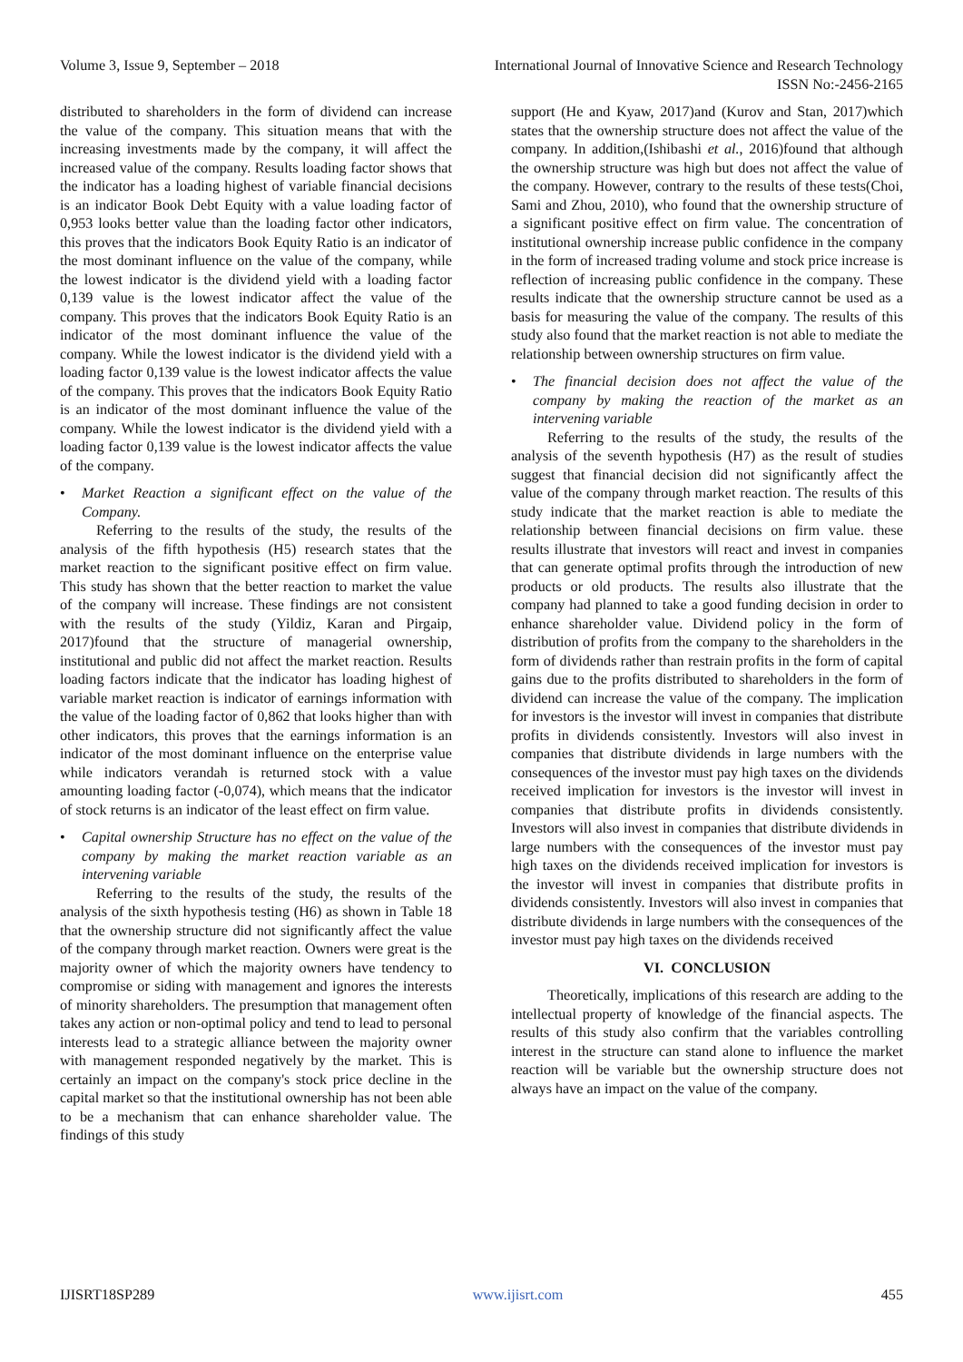Volume 3, Issue 9, September – 2018 International Journal of Innovative Science and Research Technology
ISSN No:-2456-2165
distributed to shareholders in the form of dividend can increase the value of the company. This situation means that with the increasing investments made by the company, it will affect the increased value of the company. Results loading factor shows that the indicator has a loading highest of variable financial decisions is an indicator Book Debt Equity with a value loading factor of 0,953 looks better value than the loading factor other indicators, this proves that the indicators Book Equity Ratio is an indicator of the most dominant influence on the value of the company, while the lowest indicator is the dividend yield with a loading factor 0,139 value is the lowest indicator affect the value of the company. This proves that the indicators Book Equity Ratio is an indicator of the most dominant influence the value of the company. While the lowest indicator is the dividend yield with a loading factor 0,139 value is the lowest indicator affects the value of the company. This proves that the indicators Book Equity Ratio is an indicator of the most dominant influence the value of the company. While the lowest indicator is the dividend yield with a loading factor 0,139 value is the lowest indicator affects the value of the company.
• Market Reaction a significant effect on the value of the Company.
Referring to the results of the study, the results of the analysis of the fifth hypothesis (H5) research states that the market reaction to the significant positive effect on firm value. This study has shown that the better reaction to market the value of the company will increase. These findings are not consistent with the results of the study (Yildiz, Karan and Pirgaip, 2017)found that the structure of managerial ownership, institutional and public did not affect the market reaction. Results loading factors indicate that the indicator has loading highest of variable market reaction is indicator of earnings information with the value of the loading factor of 0,862 that looks higher than with other indicators, this proves that the earnings information is an indicator of the most dominant influence on the enterprise value while indicators verandah is returned stock with a value amounting loading factor (-0,074), which means that the indicator of stock returns is an indicator of the least effect on firm value.
• Capital ownership Structure has no effect on the value of the company by making the market reaction variable as an intervening variable
Referring to the results of the study, the results of the analysis of the sixth hypothesis testing (H6) as shown in Table 18 that the ownership structure did not significantly affect the value of the company through market reaction. Owners were great is the majority owner of which the majority owners have tendency to compromise or siding with management and ignores the interests of minority shareholders. The presumption that management often takes any action or non-optimal policy and tend to lead to personal interests lead to a strategic alliance between the majority owner with management responded negatively by the market. This is certainly an impact on the company's stock price decline in the capital market so that the institutional ownership has not been able to be a mechanism that can enhance shareholder value. The findings of this study
support (He and Kyaw, 2017)and (Kurov and Stan, 2017)which states that the ownership structure does not affect the value of the company. In addition,(Ishibashi et al., 2016)found that although the ownership structure was high but does not affect the value of the company. However, contrary to the results of these tests(Choi, Sami and Zhou, 2010), who found that the ownership structure of a significant positive effect on firm value. The concentration of institutional ownership increase public confidence in the company in the form of increased trading volume and stock price increase is reflection of increasing public confidence in the company. These results indicate that the ownership structure cannot be used as a basis for measuring the value of the company. The results of this study also found that the market reaction is not able to mediate the relationship between ownership structures on firm value.
• The financial decision does not affect the value of the company by making the reaction of the market as an intervening variable
Referring to the results of the study, the results of the analysis of the seventh hypothesis (H7) as the result of studies suggest that financial decision did not significantly affect the value of the company through market reaction. The results of this study indicate that the market reaction is able to mediate the relationship between financial decisions on firm value. these results illustrate that investors will react and invest in companies that can generate optimal profits through the introduction of new products or old products. The results also illustrate that the company had planned to take a good funding decision in order to enhance shareholder value. Dividend policy in the form of distribution of profits from the company to the shareholders in the form of dividends rather than restrain profits in the form of capital gains due to the profits distributed to shareholders in the form of dividend can increase the value of the company. The implication for investors is the investor will invest in companies that distribute profits in dividends consistently. Investors will also invest in companies that distribute dividends in large numbers with the consequences of the investor must pay high taxes on the dividends received implication for investors is the investor will invest in companies that distribute profits in dividends consistently. Investors will also invest in companies that distribute dividends in large numbers with the consequences of the investor must pay high taxes on the dividends received implication for investors is the investor will invest in companies that distribute profits in dividends consistently. Investors will also invest in companies that distribute dividends in large numbers with the consequences of the investor must pay high taxes on the dividends received
VI. CONCLUSION
Theoretically, implications of this research are adding to the intellectual property of knowledge of the financial aspects. The results of this study also confirm that the variables controlling interest in the structure can stand alone to influence the market reaction will be variable but the ownership structure does not always have an impact on the value of the company.
IJISRT18SP289 www.ijisrt.com 455